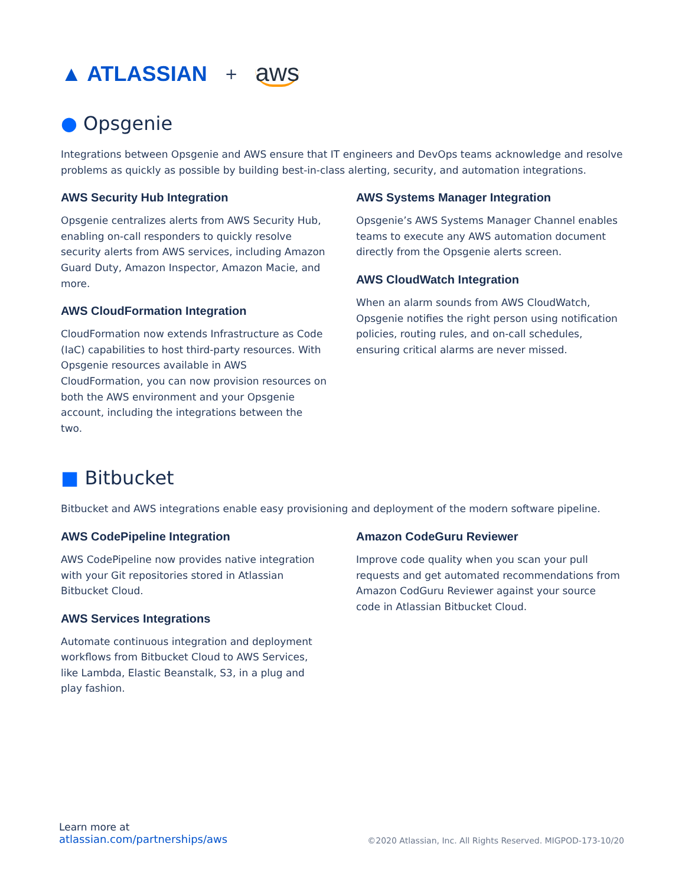▲ ATLASSIAN + aws
● Opsgenie
Integrations between Opsgenie and AWS ensure that IT engineers and DevOps teams acknowledge and resolve problems as quickly as possible by building best-in-class alerting, security, and automation integrations.
AWS Security Hub Integration
Opsgenie centralizes alerts from AWS Security Hub, enabling on-call responders to quickly resolve security alerts from AWS services, including Amazon Guard Duty, Amazon Inspector, Amazon Macie, and more.
AWS CloudFormation Integration
CloudFormation now extends Infrastructure as Code (IaC) capabilities to host third-party resources. With Opsgenie resources available in AWS CloudFormation, you can now provision resources on both the AWS environment and your Opsgenie account, including the integrations between the two.
AWS Systems Manager Integration
Opsgenie’s AWS Systems Manager Channel enables teams to execute any AWS automation document directly from the Opsgenie alerts screen.
AWS CloudWatch Integration
When an alarm sounds from AWS CloudWatch, Opsgenie notifies the right person using notification policies, routing rules, and on-call schedules, ensuring critical alarms are never missed.
■ Bitbucket
Bitbucket and AWS integrations enable easy provisioning and deployment of the modern software pipeline.
AWS CodePipeline Integration
AWS CodePipeline now provides native integration with your Git repositories stored in Atlassian Bitbucket Cloud.
AWS Services Integrations
Automate continuous integration and deployment workflows from Bitbucket Cloud to AWS Services, like Lambda, Elastic Beanstalk, S3, in a plug and play fashion.
Amazon CodeGuru Reviewer
Improve code quality when you scan your pull requests and get automated recommendations from Amazon CodGuru Reviewer against your source code in Atlassian Bitbucket Cloud.
Learn more at
atlassian.com/partnerships/aws
©2020 Atlassian, Inc. All Rights Reserved. MIGPOD-173-10/20